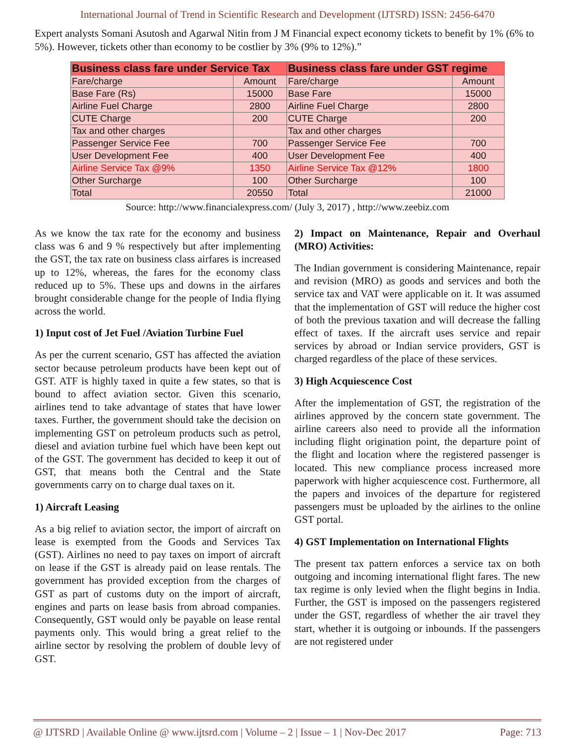International Journal of Trend in Scientific Research and Development (IJTSRD) ISSN: 2456-6470
Expert analysts Somani Asutosh and Agarwal Nitin from J M Financial expect economy tickets to benefit by 1% (6% to 5%). However, tickets other than economy to be costlier by 3% (9% to 12%).”
| Business class fare under Service Tax | | Business class fare under GST regime | |
| --- | --- | --- | --- |
| Fare/charge | Amount | Fare/charge | Amount |
| Base Fare (Rs) | 15000 | Base Fare | 15000 |
| Airline Fuel Charge | 2800 | Airline Fuel Charge | 2800 |
| CUTE Charge | 200 | CUTE Charge | 200 |
| Tax and other charges | | Tax and other charges | |
| Passenger Service Fee | 700 | Passenger Service Fee | 700 |
| User Development Fee | 400 | User Development Fee | 400 |
| Airline Service Tax @9% | 1350 | Airline Service Tax @12% | 1800 |
| Other Surcharge | 100 | Other Surcharge | 100 |
| Total | 20550 | Total | 21000 |
Source: http://www.financialexpress.com/ (July 3, 2017) , http://www.zeebiz.com
As we know the tax rate for the economy and business class was 6 and 9 % respectively but after implementing the GST, the tax rate on business class airfares is increased up to 12%, whereas, the fares for the economy class reduced up to 5%. These ups and downs in the airfares brought considerable change for the people of India flying across the world.
1) Input cost of Jet Fuel /Aviation Turbine Fuel
As per the current scenario, GST has affected the aviation sector because petroleum products have been kept out of GST. ATF is highly taxed in quite a few states, so that is bound to affect aviation sector. Given this scenario, airlines tend to take advantage of states that have lower taxes. Further, the government should take the decision on implementing GST on petroleum products such as petrol, diesel and aviation turbine fuel which have been kept out of the GST. The government has decided to keep it out of GST, that means both the Central and the State governments carry on to charge dual taxes on it.
1) Aircraft Leasing
As a big relief to aviation sector, the import of aircraft on lease is exempted from the Goods and Services Tax (GST). Airlines no need to pay taxes on import of aircraft on lease if the GST is already paid on lease rentals. The government has provided exception from the charges of GST as part of customs duty on the import of aircraft, engines and parts on lease basis from abroad companies. Consequently, GST would only be payable on lease rental payments only. This would bring a great relief to the airline sector by resolving the problem of double levy of GST.
2) Impact on Maintenance, Repair and Overhaul (MRO) Activities:
The Indian government is considering Maintenance, repair and revision (MRO) as goods and services and both the service tax and VAT were applicable on it. It was assumed that the implementation of GST will reduce the higher cost of both the previous taxation and will decrease the falling effect of taxes. If the aircraft uses service and repair services by abroad or Indian service providers, GST is charged regardless of the place of these services.
3) High Acquiescence Cost
After the implementation of GST, the registration of the airlines approved by the concern state government. The airline careers also need to provide all the information including flight origination point, the departure point of the flight and location where the registered passenger is located. This new compliance process increased more paperwork with higher acquiescence cost. Furthermore, all the papers and invoices of the departure for registered passengers must be uploaded by the airlines to the online GST portal.
4) GST Implementation on International Flights
The present tax pattern enforces a service tax on both outgoing and incoming international flight fares. The new tax regime is only levied when the flight begins in India. Further, the GST is imposed on the passengers registered under the GST, regardless of whether the air travel they start, whether it is outgoing or inbounds. If the passengers are not registered under
@ IJTSRD | Available Online @ www.ijtsrd.com | Volume – 2 | Issue – 1 | Nov-Dec 2017 Page: 713